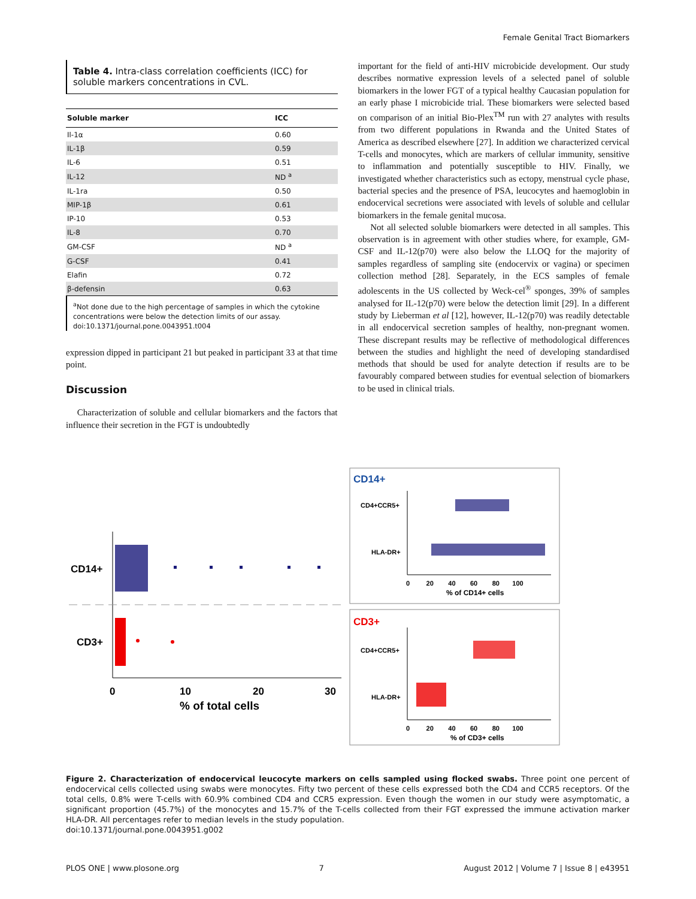Female Genital Tract Biomarkers
Table 4. Intra-class correlation coefficients (ICC) for soluble markers concentrations in CVL.
| Soluble marker | ICC |
| --- | --- |
| Il-1α | 0.60 |
| IL-1β | 0.59 |
| IL-6 | 0.51 |
| IL-12 | ND <sup>a</sup> |
| IL-1ra | 0.50 |
| MIP-1β | 0.61 |
| IP-10 | 0.53 |
| IL-8 | 0.70 |
| GM-CSF | ND <sup>a</sup> |
| G-CSF | 0.41 |
| Elafin | 0.72 |
| β-defensin | 0.63 |
<sup>a</sup> Not done due to the high percentage of samples in which the cytokine concentrations were below the detection limits of our assay.
doi:10.1371/journal.pone.0043951.t004
expression dipped in participant 21 but peaked in participant 33 at that time point.
Discussion
Characterization of soluble and cellular biomarkers and the factors that influence their secretion in the FGT is undoubtedly
important for the field of anti-HIV microbicide development. Our study describes normative expression levels of a selected panel of soluble biomarkers in the lower FGT of a typical healthy Caucasian population for an early phase I microbicide trial. These biomarkers were selected based on comparison of an initial Bio-Plex<sup>TM</sup> run with 27 analytes with results from two different populations in Rwanda and the United States of America as described elsewhere [27]. In addition we characterized cervical T-cells and monocytes, which are markers of cellular immunity, sensitive to inflammation and potentially susceptible to HIV. Finally, we investigated whether characteristics such as ectopy, menstrual cycle phase, bacterial species and the presence of PSA, leucocytes and haemoglobin in endocervical secretions were associated with levels of soluble and cellular biomarkers in the female genital mucosa.
Not all selected soluble biomarkers were detected in all samples. This observation is in agreement with other studies where, for example, GM-CSF and IL-12(p70) were also below the LLOQ for the majority of samples regardless of sampling site (endocervix or vagina) or specimen collection method [28]. Separately, in the ECS samples of female adolescents in the US collected by Weck-cel<sup>®</sup> sponges, 39% of samples analysed for IL-12(p70) were below the detection limit [29]. In a different study by Lieberman et al [12], however, IL-12(p70) was readily detectable in all endocervical secretion samples of healthy, non-pregnant women. These discrepant results may be reflective of methodological differences between the studies and highlight the need of developing standardised methods that should be used for analyte detection if results are to be favourably compared between studies for eventual selection of biomarkers to be used in clinical trials.
CD14+
CD3+
0
10
20
30
% of total cells
CD14+
CD4+CCR5+
HLA-DR+
0 20 40 60 80 100
% of CD14+ cells
CD3+
CD4+CCR5+
HLA-DR+
0 20 40 60 80 100
% of CD3+ cells
Figure 2. Characterization of endocervical leucocyte markers on cells sampled using flocked swabs. Three point one percent of endocervical cells collected using swabs were monocytes. Fifty two percent of these cells expressed both the CD4 and CCR5 receptors. Of the total cells, 0.8% were T-cells with 60.9% combined CD4 and CCR5 expression. Even though the women in our study were asymptomatic, a significant proportion (45.7%) of the monocytes and 15.7% of the T-cells collected from their FGT expressed the immune activation marker HLA-DR. All percentages refer to median levels in the study population.
doi:10.1371/journal.pone.0043951.g002
PLOS ONE | www.plosone.org 7 August 2012 | Volume 7 | Issue 8 | e43951